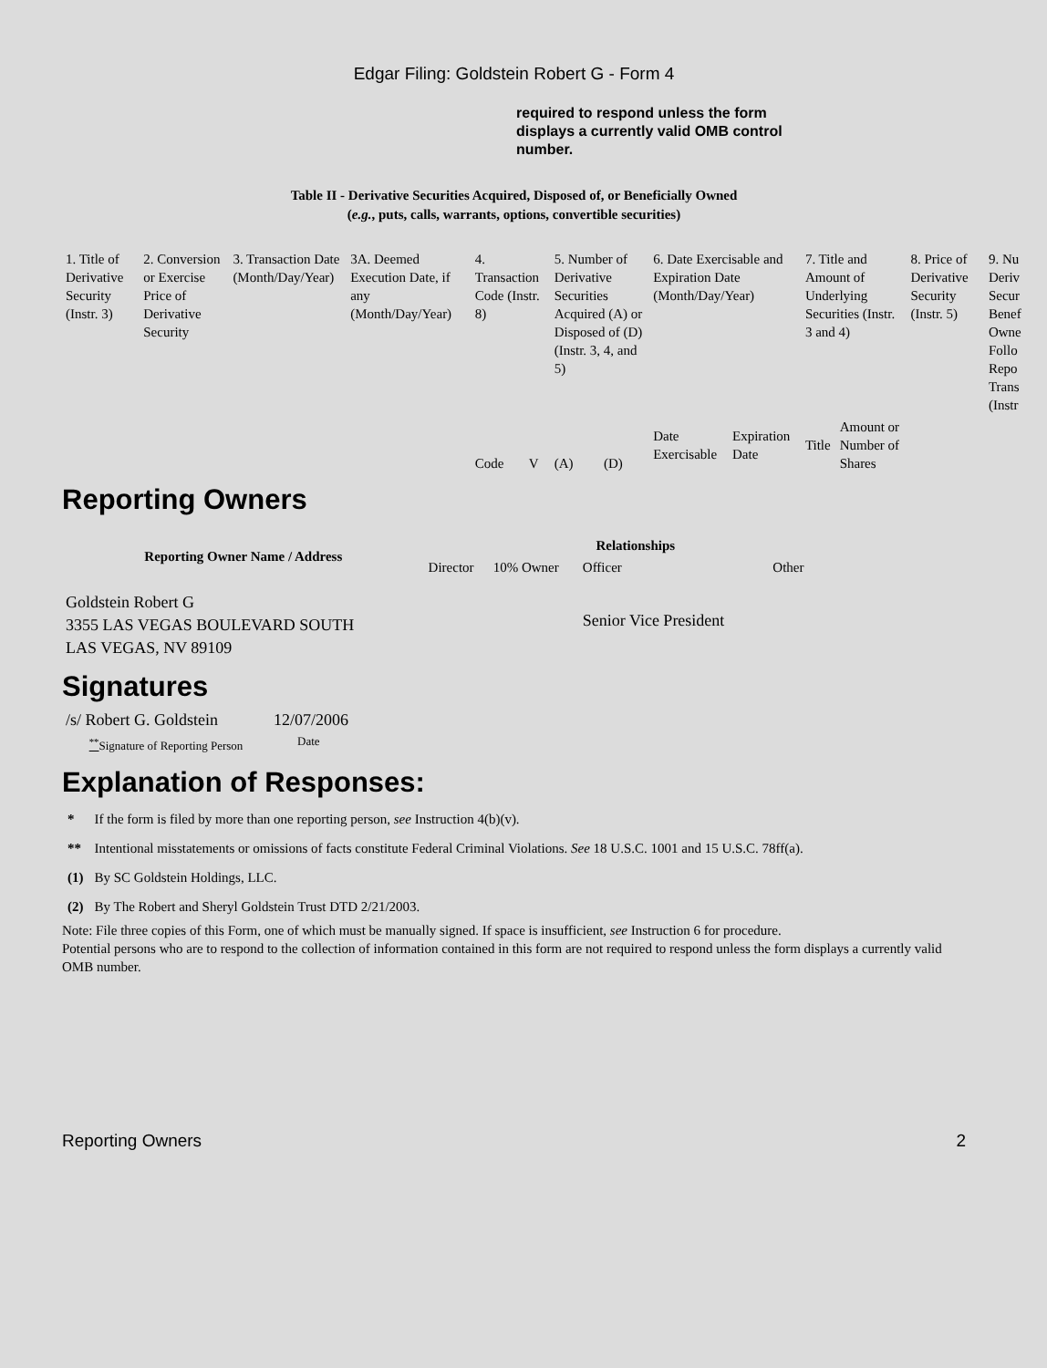Edgar Filing: Goldstein Robert G - Form 4
required to respond unless the form displays a currently valid OMB control number.
Table II - Derivative Securities Acquired, Disposed of, or Beneficially Owned
(e.g., puts, calls, warrants, options, convertible securities)
| 1. Title of Derivative Security (Instr. 3) | 2. Conversion or Exercise Price of Derivative Security | 3. Transaction Date (Month/Day/Year) | 3A. Deemed Execution Date, if any (Month/Day/Year) | 4. Transaction Code (Instr. 8) | | 5. Number of Derivative Securities Acquired (A) or Disposed of (D) (Instr. 3, 4, and 5) | | 6. Date Exercisable and Expiration Date (Month/Day/Year) | | 7. Title and Amount of Underlying Securities (Instr. 3 and 4) | | 8. Price of Derivative Security (Instr. 5) | 9. Nu Deriv Secur Benef Owne Follo Repo Trans (Instr |
| | | | | Code | V | (A) | (D) | Date Exercisable | Expiration Date | Title | Amount or Number of Shares | | |
Reporting Owners
| Reporting Owner Name / Address | Relationships | | | |
| --- | --- | --- | --- | --- |
| | Director | 10% Owner | Officer | Other |
| Goldstein Robert G 3355 LAS VEGAS BOULEVARD SOUTH LAS VEGAS, NV 89109 | | | Senior Vice President | |
Signatures
| /s/ Robert G. Goldstein | 12/07/2006 |
| <sup>**</sup> Signature of Reporting Person | Date |
Explanation of Responses:
| * | If the form is filed by more than one reporting person, see Instruction 4(b)(v). |
| ** | Intentional misstatements or omissions of facts constitute Federal Criminal Violations. See 18 U.S.C. 1001 and 15 U.S.C. 78ff(a). |
| (1) | By SC Goldstein Holdings, LLC. |
| (2) | By The Robert and Sheryl Goldstein Trust DTD 2/21/2003. |
Note: File three copies of this Form, one of which must be manually signed. If space is insufficient, see Instruction 6 for procedure.
Potential persons who are to respond to the collection of information contained in this form are not required to respond unless the form displays a currently valid OMB number.
Reporting Owners 2